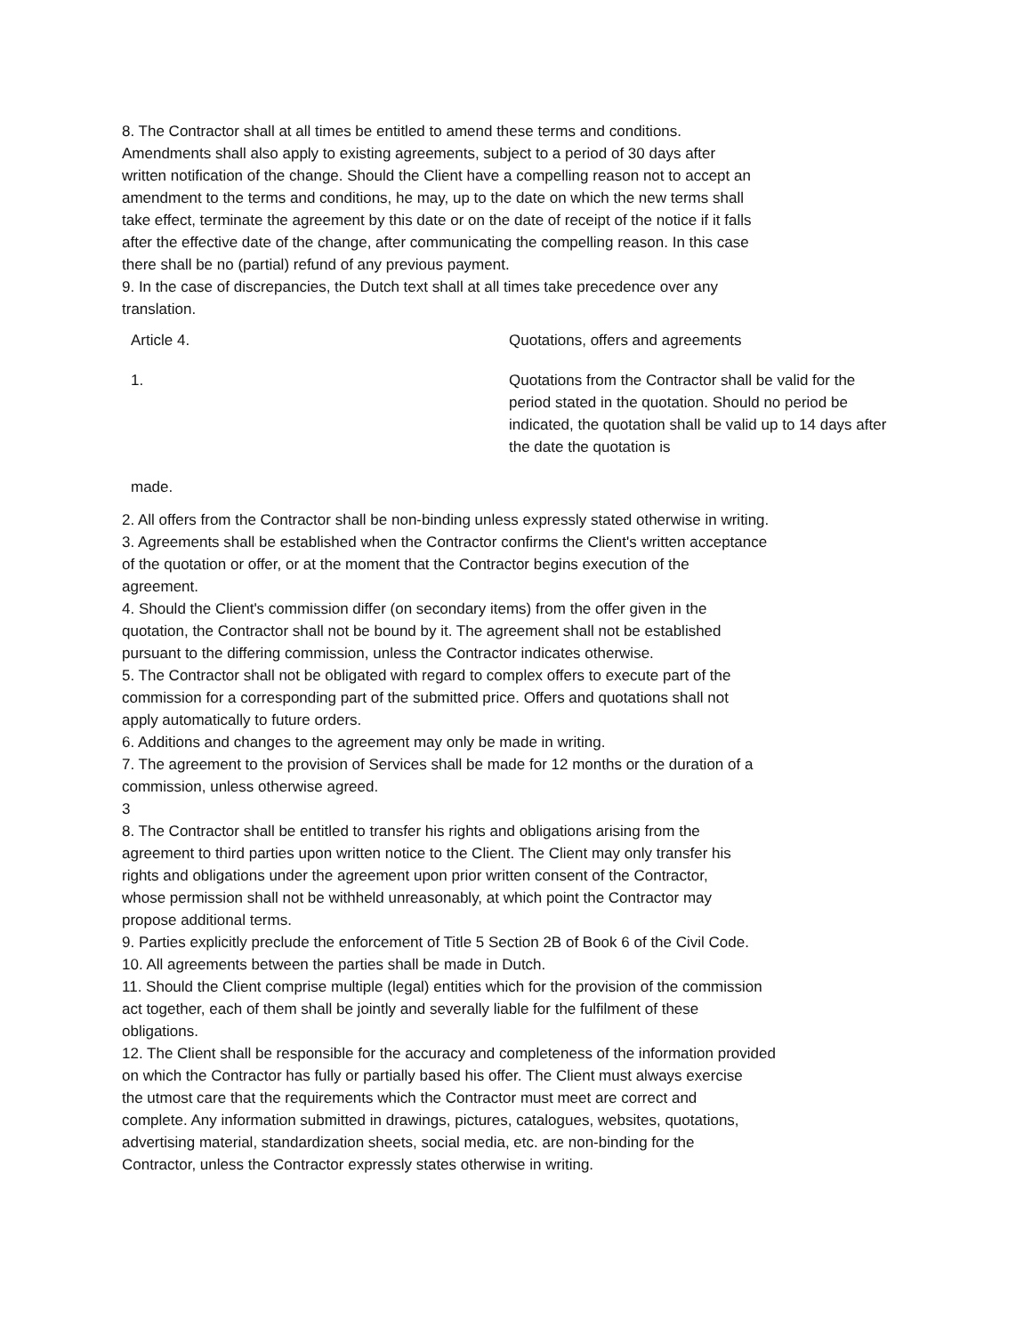8. The Contractor shall at all times be entitled to amend these terms and conditions.
Amendments shall also apply to existing agreements, subject to a period of 30 days after
written notification of the change. Should the Client have a compelling reason not to accept an
amendment to the terms and conditions, he may, up to the date on which the new terms shall
take effect, terminate the agreement by this date or on the date of receipt of the notice if it falls
after the effective date of the change, after communicating the compelling reason. In this case
there shall be no (partial) refund of any previous payment.
9. In the case of discrepancies, the Dutch text shall at all times take precedence over any
translation.
| Article 4. | Quotations, offers and agreements |
| 1. | Quotations from the Contractor shall be valid for the period stated in the quotation. Should no period be indicated, the quotation shall be valid up to 14 days after the date the quotation is |
| made. | |
2. All offers from the Contractor shall be non-binding unless expressly stated otherwise in writing.
3. Agreements shall be established when the Contractor confirms the Client's written acceptance
of the quotation or offer, or at the moment that the Contractor begins execution of the
agreement.
4. Should the Client's commission differ (on secondary items) from the offer given in the
quotation, the Contractor shall not be bound by it. The agreement shall not be established
pursuant to the differing commission, unless the Contractor indicates otherwise.
5. The Contractor shall not be obligated with regard to complex offers to execute part of the
commission for a corresponding part of the submitted price. Offers and quotations shall not
apply automatically to future orders.
6. Additions and changes to the agreement may only be made in writing.
7. The agreement to the provision of Services shall be made for 12 months or the duration of a
commission, unless otherwise agreed.
3
8. The Contractor shall be entitled to transfer his rights and obligations arising from the
agreement to third parties upon written notice to the Client. The Client may only transfer his
rights and obligations under the agreement upon prior written consent of the Contractor,
whose permission shall not be withheld unreasonably, at which point the Contractor may
propose additional terms.
9. Parties explicitly preclude the enforcement of Title 5 Section 2B of Book 6 of the Civil Code.
10. All agreements between the parties shall be made in Dutch.
11. Should the Client comprise multiple (legal) entities which for the provision of the commission
act together, each of them shall be jointly and severally liable for the fulfilment of these
obligations.
12. The Client shall be responsible for the accuracy and completeness of the information provided
on which the Contractor has fully or partially based his offer. The Client must always exercise
the utmost care that the requirements which the Contractor must meet are correct and
complete. Any information submitted in drawings, pictures, catalogues, websites, quotations,
advertising material, standardization sheets, social media, etc. are non-binding for the
Contractor, unless the Contractor expressly states otherwise in writing.